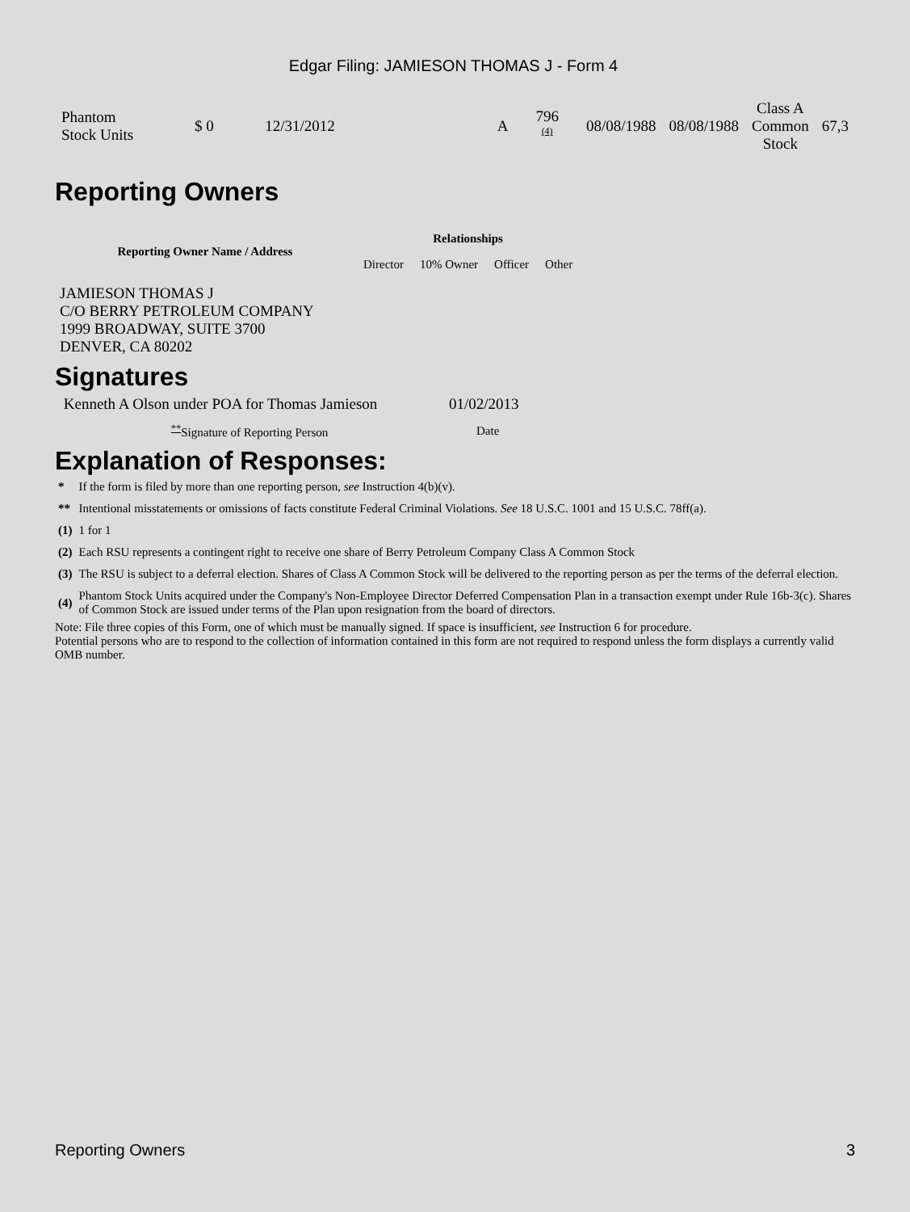Edgar Filing: JAMIESON THOMAS J - Form 4
| Phantom Stock Units | $ 0 | 12/31/2012 | A | 796 <sup>(4)</sup> | 08/08/1988 | 08/08/1988 | Class A Common Stock | 67,3 |
Reporting Owners
| Reporting Owner Name / Address | Relationships | | | |
| --- | --- | --- | --- | --- |
| | Director | 10% Owner | Officer | Other |
| JAMIESON THOMAS J C/O BERRY PETROLEUM COMPANY 1999 BROADWAY, SUITE 3700 DENVER, CA 80202 | | | | |
Signatures
| Kenneth A Olson under POA for Thomas Jamieson | 01/02/2013 |
| <sup>**</sup> Signature of Reporting Person | Date |
Explanation of Responses:
| * | If the form is filed by more than one reporting person, see Instruction 4(b)(v). |
| ** | Intentional misstatements or omissions of facts constitute Federal Criminal Violations. See 18 U.S.C. 1001 and 15 U.S.C. 78ff(a). |
| (1) | 1 for 1 |
| (2) | Each RSU represents a contingent right to receive one share of Berry Petroleum Company Class A Common Stock |
| (3) | The RSU is subject to a deferral election. Shares of Class A Common Stock will be delivered to the reporting person as per the terms of the deferral election. |
| (4) | Phantom Stock Units acquired under the Company's Non-Employee Director Deferred Compensation Plan in a transaction exempt under Rule 16b-3(c). Shares of Common Stock are issued under terms of the Plan upon resignation from the board of directors. |
Note: File three copies of this Form, one of which must be manually signed. If space is insufficient, see Instruction 6 for procedure.
Potential persons who are to respond to the collection of information contained in this form are not required to respond unless the form displays a currently valid OMB number.
Reporting Owners 3